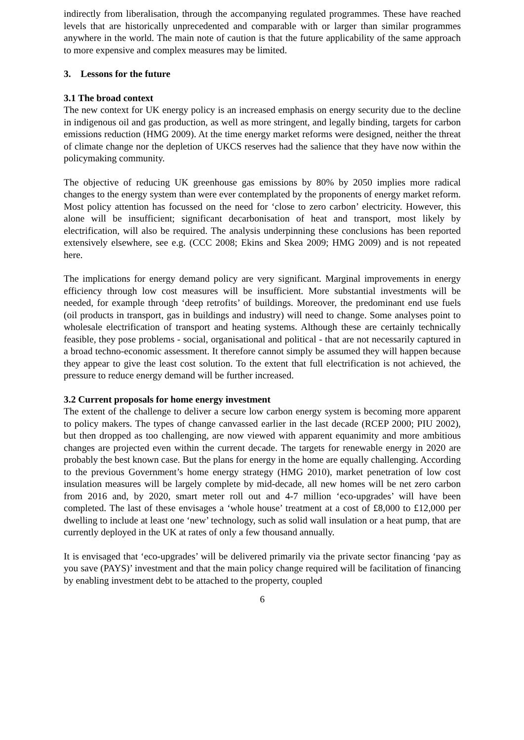indirectly from liberalisation, through the accompanying regulated programmes. These have reached levels that are historically unprecedented and comparable with or larger than similar programmes anywhere in the world. The main note of caution is that the future applicability of the same approach to more expensive and complex measures may be limited.
3. Lessons for the future
3.1 The broad context
The new context for UK energy policy is an increased emphasis on energy security due to the decline in indigenous oil and gas production, as well as more stringent, and legally binding, targets for carbon emissions reduction (HMG 2009). At the time energy market reforms were designed, neither the threat of climate change nor the depletion of UKCS reserves had the salience that they have now within the policymaking community.
The objective of reducing UK greenhouse gas emissions by 80% by 2050 implies more radical changes to the energy system than were ever contemplated by the proponents of energy market reform. Most policy attention has focussed on the need for ‘close to zero carbon’ electricity. However, this alone will be insufficient; significant decarbonisation of heat and transport, most likely by electrification, will also be required. The analysis underpinning these conclusions has been reported extensively elsewhere, see e.g. (CCC 2008; Ekins and Skea 2009; HMG 2009) and is not repeated here.
The implications for energy demand policy are very significant. Marginal improvements in energy efficiency through low cost measures will be insufficient. More substantial investments will be needed, for example through ‘deep retrofits’ of buildings. Moreover, the predominant end use fuels (oil products in transport, gas in buildings and industry) will need to change. Some analyses point to wholesale electrification of transport and heating systems. Although these are certainly technically feasible, they pose problems - social, organisational and political - that are not necessarily captured in a broad techno-economic assessment. It therefore cannot simply be assumed they will happen because they appear to give the least cost solution. To the extent that full electrification is not achieved, the pressure to reduce energy demand will be further increased.
3.2 Current proposals for home energy investment
The extent of the challenge to deliver a secure low carbon energy system is becoming more apparent to policy makers. The types of change canvassed earlier in the last decade (RCEP 2000; PIU 2002), but then dropped as too challenging, are now viewed with apparent equanimity and more ambitious changes are projected even within the current decade. The targets for renewable energy in 2020 are probably the best known case. But the plans for energy in the home are equally challenging. According to the previous Government’s home energy strategy (HMG 2010), market penetration of low cost insulation measures will be largely complete by mid-decade, all new homes will be net zero carbon from 2016 and, by 2020, smart meter roll out and 4-7 million ‘eco-upgrades’ will have been completed. The last of these envisages a ‘whole house’ treatment at a cost of £8,000 to £12,000 per dwelling to include at least one ‘new’ technology, such as solid wall insulation or a heat pump, that are currently deployed in the UK at rates of only a few thousand annually.
It is envisaged that ‘eco-upgrades’ will be delivered primarily via the private sector financing ‘pay as you save (PAYS)’ investment and that the main policy change required will be facilitation of financing by enabling investment debt to be attached to the property, coupled
6